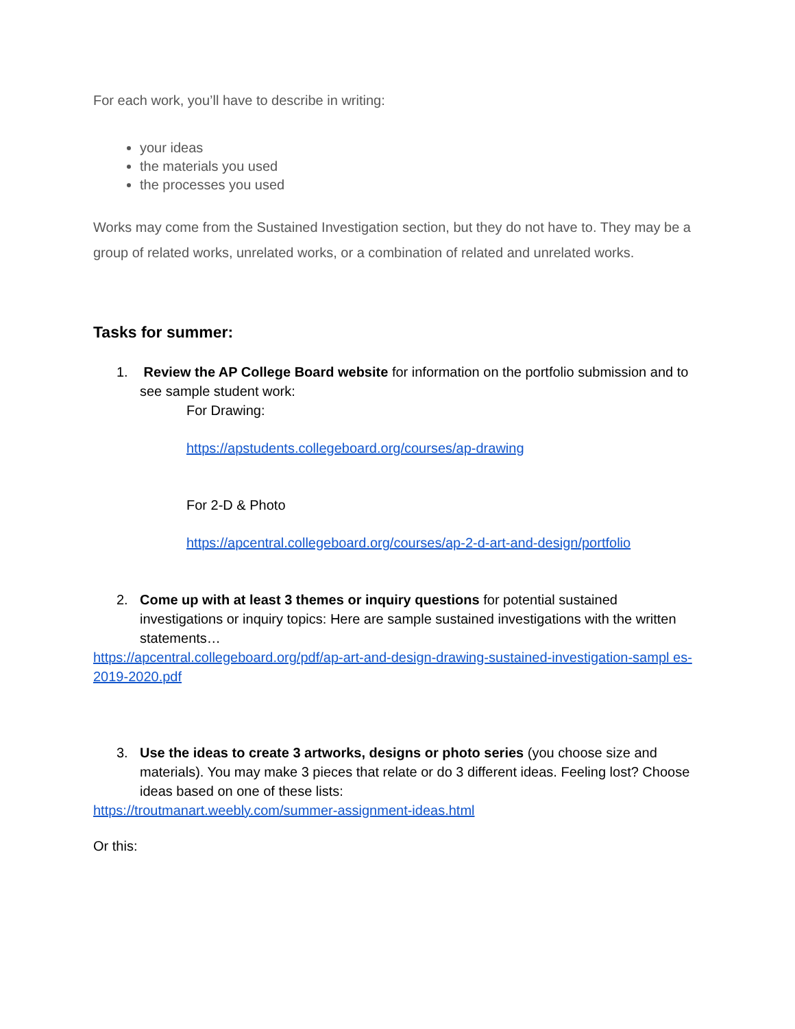For each work, you’ll have to describe in writing:
your ideas
the materials you used
the processes you used
Works may come from the Sustained Investigation section, but they do not have to. They may be a group of related works, unrelated works, or a combination of related and unrelated works.
Tasks for summer:
1. Review the AP College Board website for information on the portfolio submission and to see sample student work:
For Drawing:
https://apstudents.collegeboard.org/courses/ap-drawing
For 2-D & Photo
https://apcentral.collegeboard.org/courses/ap-2-d-art-and-design/portfolio
2. Come up with at least 3 themes or inquiry questions for potential sustained investigations or inquiry topics: Here are sample sustained investigations with the written statements…
https://apcentral.collegeboard.org/pdf/ap-art-and-design-drawing-sustained-investigation-sampl es-2019-2020.pdf
3. Use the ideas to create 3 artworks, designs or photo series (you choose size and materials). You may make 3 pieces that relate or do 3 different ideas. Feeling lost? Choose ideas based on one of these lists:
https://troutmanart.weebly.com/summer-assignment-ideas.html
Or this: